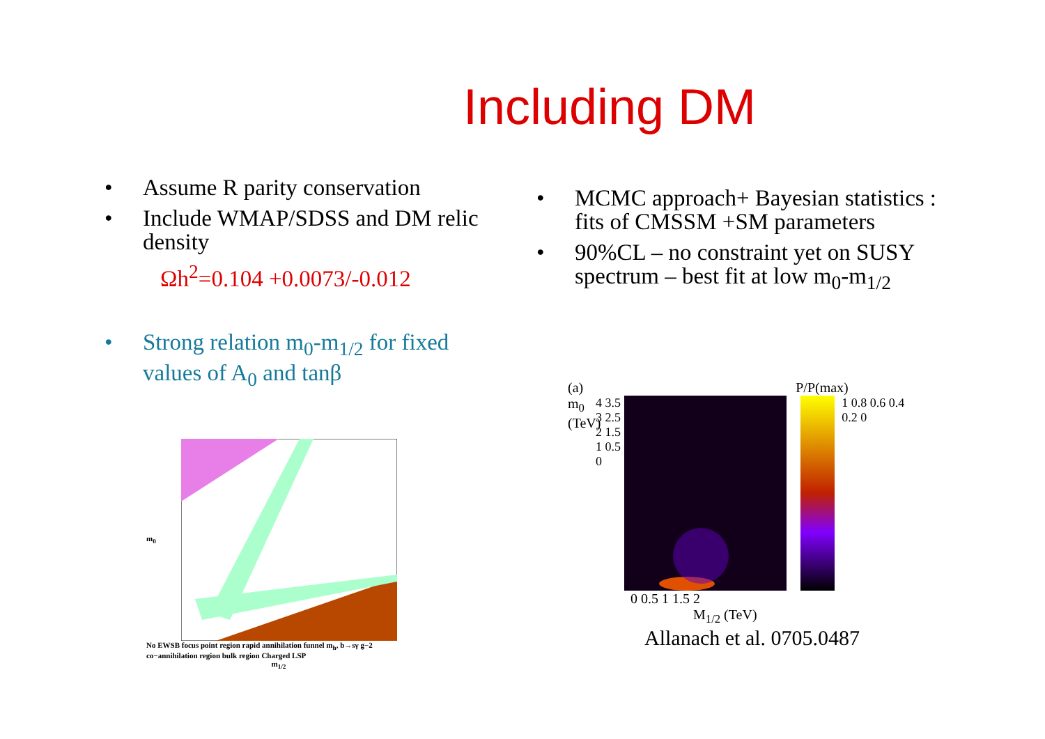Including DM
• Assume R parity conservation
• Include WMAP/SDSS and DM relic density
Ωh<sup>2</sup>=0.104 +0.0073/-0.012
• Strong relation m<sub>0</sub>-m<sub>1/2</sub> for fixed values of A<sub>0</sub> and tanβ
• MCMC approach+ Bayesian statistics : fits of CMSSM +SM parameters
• 90%CL – no constraint yet on SUSY spectrum – best fit at low m<sub>0</sub>-m<sub>1/2</sub>
m<sub>0</sub>
No EWSB focus point region rapid annihilation funnel m<sub>h</sub>, b→sγ g−2 co−annihilation region bulk region Charged LSP
m<sub>1/2</sub>
(a) P/P(max)
m<sub>0</sub> (TeV)
4 3.5 3 2.5 2 1.5 1 0.5 0
1 0.8 0.6 0.4 0.2 0
0 0.5 1 1.5 2
M<sub>1/2</sub> (TeV)
Allanach et al. 0705.0487